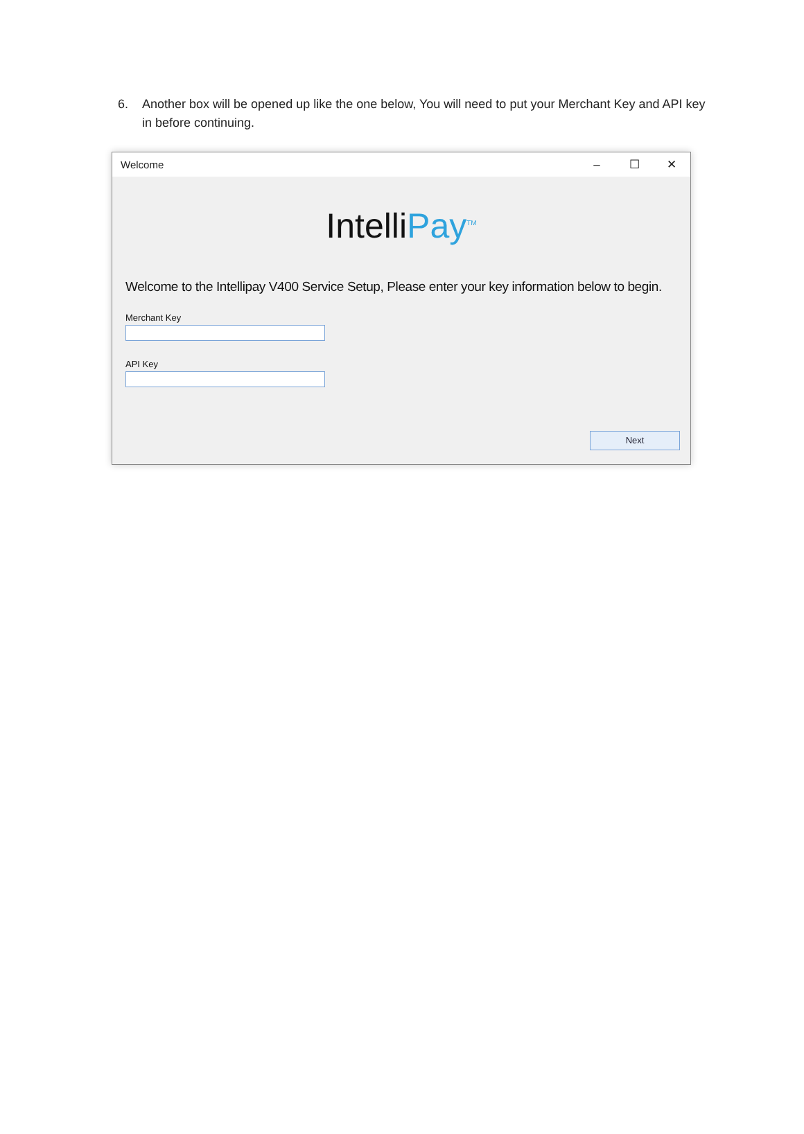6. Another box will be opened up like the one below, You will need to put your Merchant Key and API key in before continuing.
Welcome – ☐ ✕
IntelliPay<sup>TM</sup>
Welcome to the Intellipay V400 Service Setup, Please enter your key information below to begin.
Merchant Key
API Key
Next